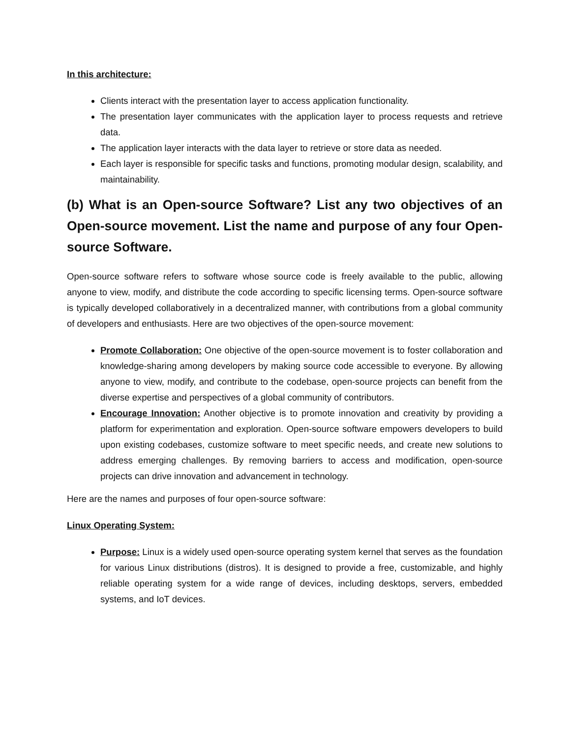In this architecture:
Clients interact with the presentation layer to access application functionality.
The presentation layer communicates with the application layer to process requests and retrieve data.
The application layer interacts with the data layer to retrieve or store data as needed.
Each layer is responsible for specific tasks and functions, promoting modular design, scalability, and maintainability.
(b) What is an Open-source Software? List any two objectives of an Open-source movement. List the name and purpose of any four Open-source Software.
Open-source software refers to software whose source code is freely available to the public, allowing anyone to view, modify, and distribute the code according to specific licensing terms. Open-source software is typically developed collaboratively in a decentralized manner, with contributions from a global community of developers and enthusiasts. Here are two objectives of the open-source movement:
Promote Collaboration: One objective of the open-source movement is to foster collaboration and knowledge-sharing among developers by making source code accessible to everyone. By allowing anyone to view, modify, and contribute to the codebase, open-source projects can benefit from the diverse expertise and perspectives of a global community of contributors.
Encourage Innovation: Another objective is to promote innovation and creativity by providing a platform for experimentation and exploration. Open-source software empowers developers to build upon existing codebases, customize software to meet specific needs, and create new solutions to address emerging challenges. By removing barriers to access and modification, open-source projects can drive innovation and advancement in technology.
Here are the names and purposes of four open-source software:
Linux Operating System:
Purpose: Linux is a widely used open-source operating system kernel that serves as the foundation for various Linux distributions (distros). It is designed to provide a free, customizable, and highly reliable operating system for a wide range of devices, including desktops, servers, embedded systems, and IoT devices.